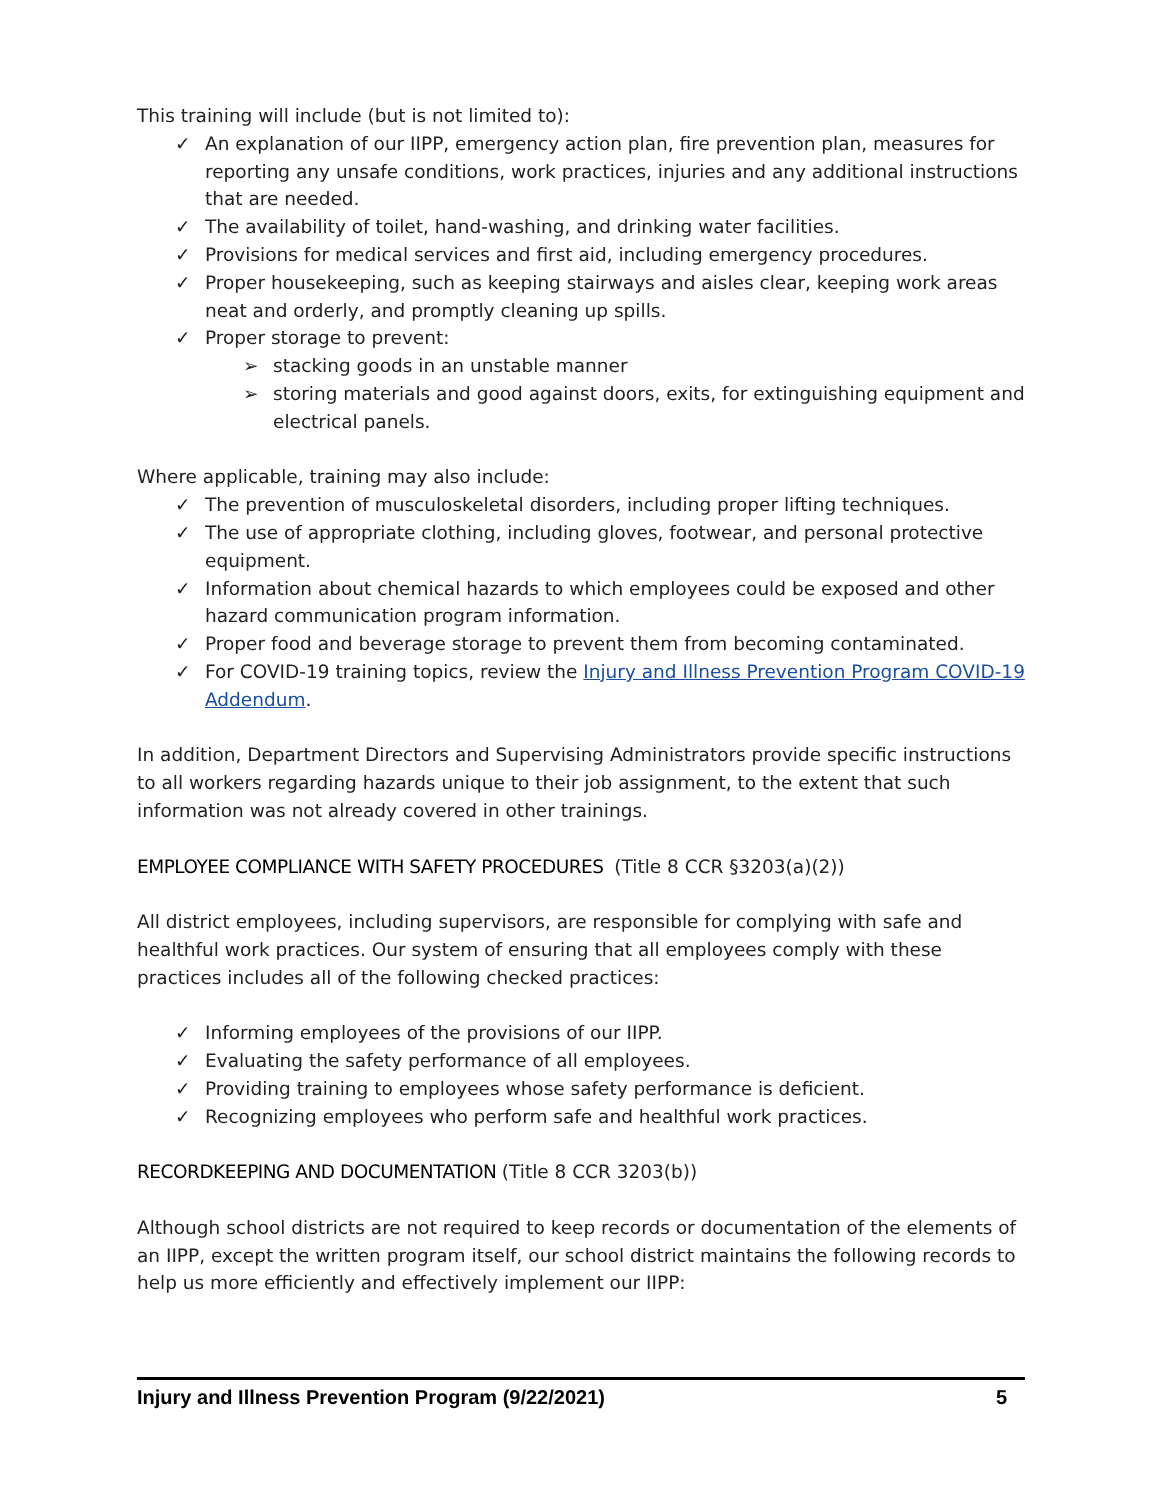This training will include (but is not limited to):
✓ An explanation of our IIPP, emergency action plan, fire prevention plan, measures for reporting any unsafe conditions, work practices, injuries and any additional instructions that are needed.
✓ The availability of toilet, hand-washing, and drinking water facilities.
✓ Provisions for medical services and first aid, including emergency procedures.
✓ Proper housekeeping, such as keeping stairways and aisles clear, keeping work areas neat and orderly, and promptly cleaning up spills.
✓ Proper storage to prevent:
➢ stacking goods in an unstable manner
➢ storing materials and good against doors, exits, for extinguishing equipment and electrical panels.
Where applicable, training may also include:
✓ The prevention of musculoskeletal disorders, including proper lifting techniques.
✓ The use of appropriate clothing, including gloves, footwear, and personal protective equipment.
✓ Information about chemical hazards to which employees could be exposed and other hazard communication program information.
✓ Proper food and beverage storage to prevent them from becoming contaminated.
✓ For COVID-19 training topics, review the Injury and Illness Prevention Program COVID-19 Addendum.
In addition, Department Directors and Supervising Administrators provide specific instructions to all workers regarding hazards unique to their job assignment, to the extent that such information was not already covered in other trainings.
EMPLOYEE COMPLIANCE WITH SAFETY PROCEDURES (Title 8 CCR §3203(a)(2))
All district employees, including supervisors, are responsible for complying with safe and healthful work practices. Our system of ensuring that all employees comply with these practices includes all of the following checked practices:
✓ Informing employees of the provisions of our IIPP.
✓ Evaluating the safety performance of all employees.
✓ Providing training to employees whose safety performance is deficient.
✓ Recognizing employees who perform safe and healthful work practices.
RECORDKEEPING AND DOCUMENTATION (Title 8 CCR 3203(b))
Although school districts are not required to keep records or documentation of the elements of an IIPP, except the written program itself, our school district maintains the following records to help us more efficiently and effectively implement our IIPP:
Injury and Illness Prevention Program (9/22/2021) 5